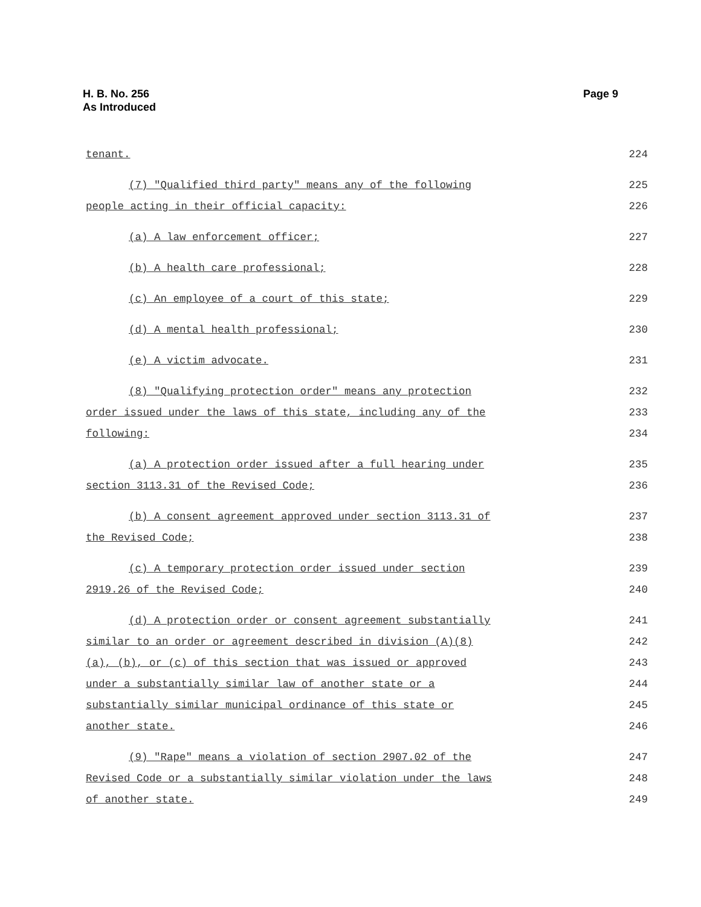Page 9 H. B. No. 256
As Introduced
tenant. 224
(7) "Qualified third party" means any of the following 225
people acting in their official capacity: 226
(a) A law enforcement officer; 227
(b) A health care professional; 228
(c) An employee of a court of this state; 229
(d) A mental health professional; 230
(e) A victim advocate. 231
(8) "Qualifying protection order" means any protection 232
order issued under the laws of this state, including any of the 233
following: 234
(a) A protection order issued after a full hearing under 235
section 3113.31 of the Revised Code; 236
(b) A consent agreement approved under section 3113.31 of 237
the Revised Code; 238
(c) A temporary protection order issued under section 239
2919.26 of the Revised Code; 240
(d) A protection order or consent agreement substantially 241
similar to an order or agreement described in division (A)(8) 242
(a), (b), or (c) of this section that was issued or approved 243
under a substantially similar law of another state or a 244
substantially similar municipal ordinance of this state or 245
another state. 246
(9) "Rape" means a violation of section 2907.02 of the 247
Revised Code or a substantially similar violation under the laws 248
of another state. 249